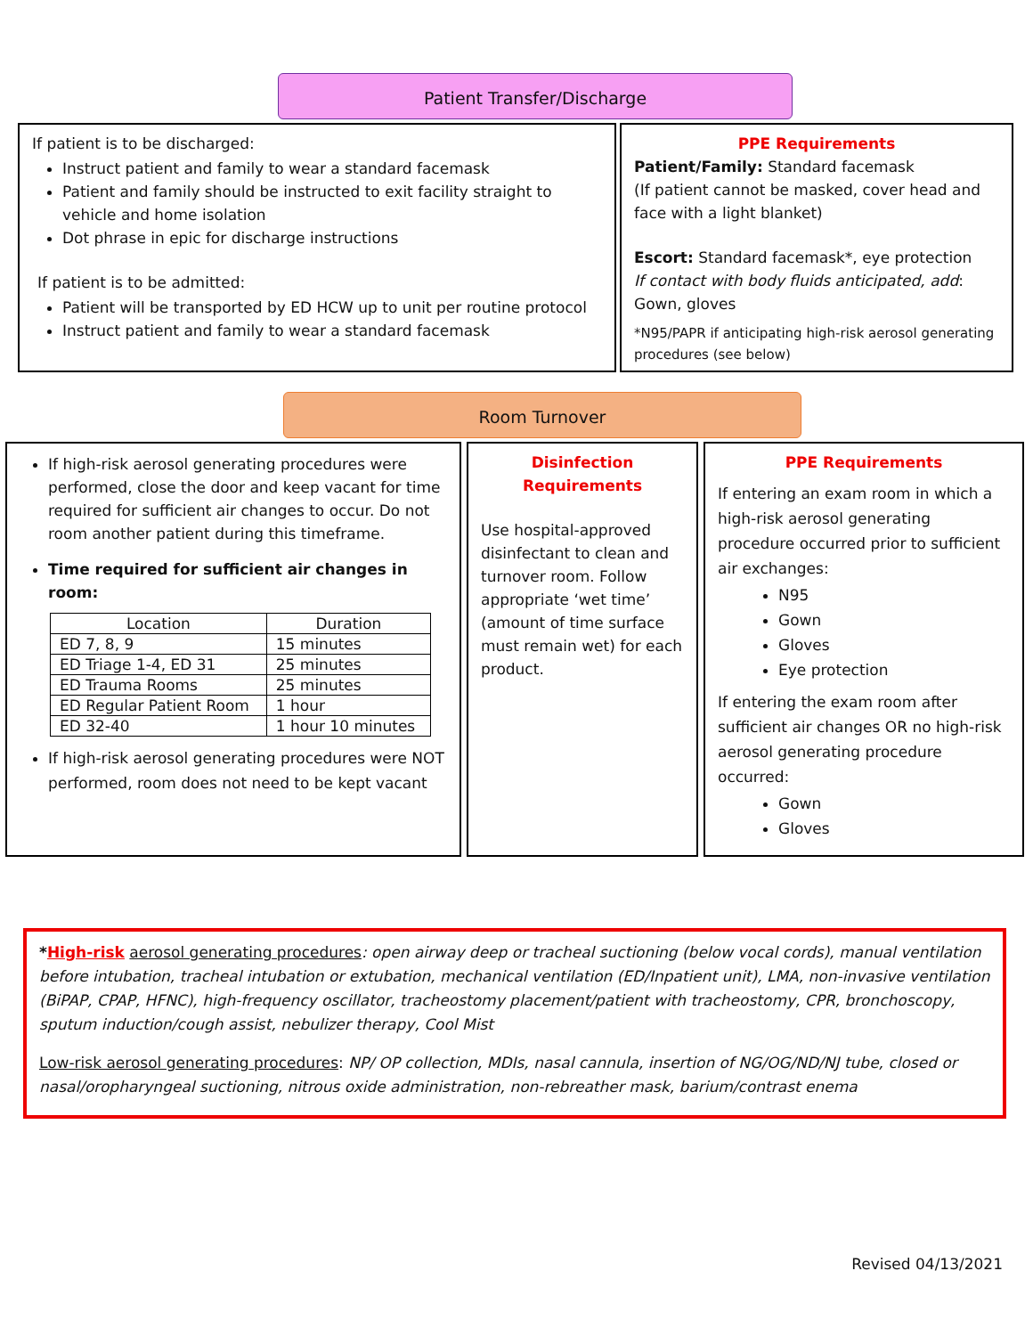Patient Transfer/Discharge
If patient is to be discharged:
Instruct patient and family to wear a standard facemask
Patient and family should be instructed to exit facility straight to vehicle and home isolation
Dot phrase in epic for discharge instructions
If patient is to be admitted:
Patient will be transported by ED HCW up to unit per routine protocol
Instruct patient and family to wear a standard facemask
PPE Requirements
Patient/Family: Standard facemask
(If patient cannot be masked, cover head and face with a light blanket)
Escort: Standard facemask*, eye protection
If contact with body fluids anticipated, add:
Gown, gloves
*N95/PAPR if anticipating high-risk aerosol generating procedures (see below)
Room Turnover
If high-risk aerosol generating procedures were performed, close the door and keep vacant for time required for sufficient air changes to occur. Do not room another patient during this timeframe.
Time required for sufficient air changes in room:
| Location | Duration |
| --- | --- |
| ED 7, 8, 9 | 15 minutes |
| ED Triage 1-4, ED 31 | 25 minutes |
| ED Trauma Rooms | 25 minutes |
| ED Regular Patient Room | 1 hour |
| ED 32-40 | 1 hour 10 minutes |
If high-risk aerosol generating procedures were NOT performed, room does not need to be kept vacant
Disinfection Requirements
Use hospital-approved disinfectant to clean and turnover room. Follow appropriate ‘wet time’ (amount of time surface must remain wet) for each product.
PPE Requirements
If entering an exam room in which a high-risk aerosol generating procedure occurred prior to sufficient air exchanges:
N95
Gown
Gloves
Eye protection
If entering the exam room after sufficient air changes OR no high-risk aerosol generating procedure occurred:
Gown
Gloves
*High-risk aerosol generating procedures: open airway deep or tracheal suctioning (below vocal cords), manual ventilation before intubation, tracheal intubation or extubation, mechanical ventilation (ED/Inpatient unit), LMA, non-invasive ventilation (BiPAP, CPAP, HFNC), high-frequency oscillator, tracheostomy placement/patient with tracheostomy, CPR, bronchoscopy, sputum induction/cough assist, nebulizer therapy, Cool Mist
Low-risk aerosol generating procedures: NP/ OP collection, MDIs, nasal cannula, insertion of NG/OG/ND/NJ tube, closed or nasal/oropharyngeal suctioning, nitrous oxide administration, non-rebreather mask, barium/contrast enema
Revised 04/13/2021